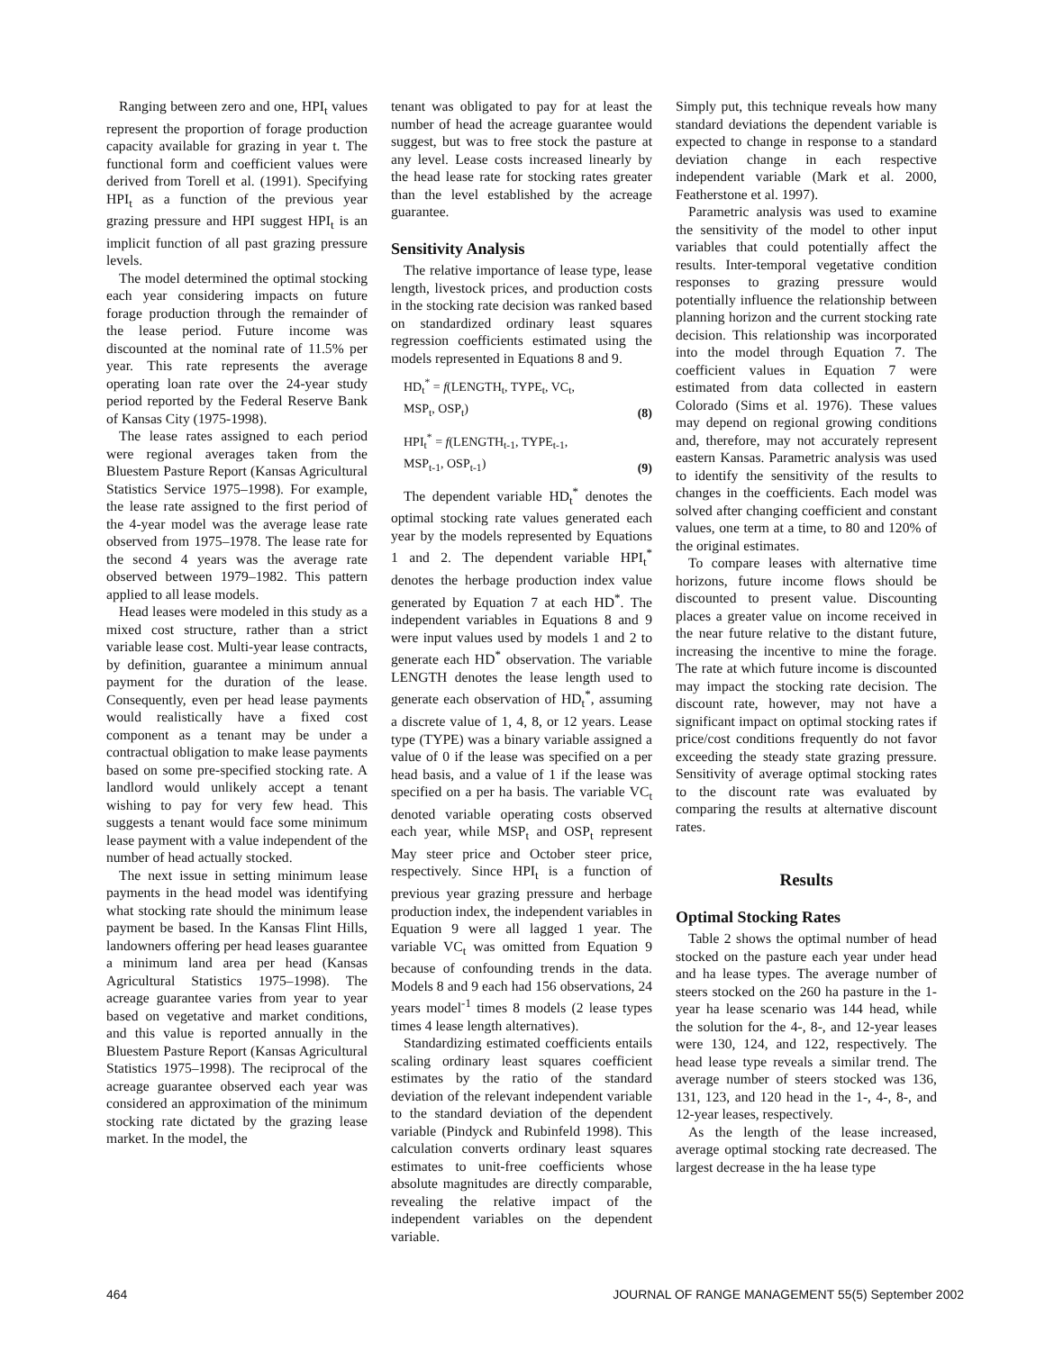Ranging between zero and one, HPI<sub>t</sub> values represent the proportion of forage production capacity available for grazing in year t. The functional form and coefficient values were derived from Torell et al. (1991). Specifying HPI<sub>t</sub> as a function of the previous year grazing pressure and HPI suggest HPI<sub>t</sub> is an implicit function of all past grazing pressure levels.
The model determined the optimal stocking each year considering impacts on future forage production through the remainder of the lease period. Future income was discounted at the nominal rate of 11.5% per year. This rate represents the average operating loan rate over the 24-year study period reported by the Federal Reserve Bank of Kansas City (1975-1998).
The lease rates assigned to each period were regional averages taken from the Bluestem Pasture Report (Kansas Agricultural Statistics Service 1975–1998). For example, the lease rate assigned to the first period of the 4-year model was the average lease rate observed from 1975–1978. The lease rate for the second 4 years was the average rate observed between 1979–1982. This pattern applied to all lease models.
Head leases were modeled in this study as a mixed cost structure, rather than a strict variable lease cost. Multi-year lease contracts, by definition, guarantee a minimum annual payment for the duration of the lease. Consequently, even per head lease payments would realistically have a fixed cost component as a tenant may be under a contractual obligation to make lease payments based on some pre-specified stocking rate. A landlord would unlikely accept a tenant wishing to pay for very few head. This suggests a tenant would face some minimum lease payment with a value independent of the number of head actually stocked.
The next issue in setting minimum lease payments in the head model was identifying what stocking rate should the minimum lease payment be based. In the Kansas Flint Hills, landowners offering per head leases guarantee a minimum land area per head (Kansas Agricultural Statistics 1975–1998). The acreage guarantee varies from year to year based on vegetative and market conditions, and this value is reported annually in the Bluestem Pasture Report (Kansas Agricultural Statistics 1975–1998). The reciprocal of the acreage guarantee observed each year was considered an approximation of the minimum stocking rate dictated by the grazing lease market. In the model, the
tenant was obligated to pay for at least the number of head the acreage guarantee would suggest, but was to free stock the pasture at any level. Lease costs increased linearly by the head lease rate for stocking rates greater than the level established by the acreage guarantee.
Sensitivity Analysis
The relative importance of lease type, lease length, livestock prices, and production costs in the stocking rate decision was ranked based on standardized ordinary least squares regression coefficients estimated using the models represented in Equations 8 and 9.
HD<sub>t</sub><sup>*</sup> = f(LENGTH<sub>t</sub>, TYPE<sub>t</sub>, VC<sub>t</sub>,
MSP<sub>t</sub>, OSP<sub>t</sub>) (8)
HPI<sub>t</sub><sup>*</sup> = f(LENGTH<sub>t-1</sub>, TYPE<sub>t-1</sub>,
MSP<sub>t-1</sub>, OSP<sub>t-1</sub>) (9)
The dependent variable HD<sub>t</sub><sup>*</sup> denotes the optimal stocking rate values generated each year by the models represented by Equations 1 and 2. The dependent variable HPI<sub>t</sub><sup>*</sup> denotes the herbage production index value generated by Equation 7 at each HD<sup>*</sup>. The independent variables in Equations 8 and 9 were input values used by models 1 and 2 to generate each HD<sup>*</sup> observation. The variable LENGTH denotes the lease length used to generate each observation of HD<sub>t</sub><sup>*</sup>, assuming a discrete value of 1, 4, 8, or 12 years. Lease type (TYPE) was a binary variable assigned a value of 0 if the lease was specified on a per head basis, and a value of 1 if the lease was specified on a per ha basis. The variable VC<sub>t</sub> denoted variable operating costs observed each year, while MSP<sub>t</sub> and OSP<sub>t</sub> represent May steer price and October steer price, respectively. Since HPI<sub>t</sub> is a function of previous year grazing pressure and herbage production index, the independent variables in Equation 9 were all lagged 1 year. The variable VC<sub>t</sub> was omitted from Equation 9 because of confounding trends in the data. Models 8 and 9 each had 156 observations, 24 years model<sup>-1</sup> times 8 models (2 lease types times 4 lease length alternatives).
Standardizing estimated coefficients entails scaling ordinary least squares coefficient estimates by the ratio of the standard deviation of the relevant independent variable to the standard deviation of the dependent variable (Pindyck and Rubinfeld 1998). This calculation converts ordinary least squares estimates to unit-free coefficients whose absolute magnitudes are directly comparable, revealing the relative impact of the independent variables on the dependent variable.
Simply put, this technique reveals how many standard deviations the dependent variable is expected to change in response to a standard deviation change in each respective independent variable (Mark et al. 2000, Featherstone et al. 1997).
Parametric analysis was used to examine the sensitivity of the model to other input variables that could potentially affect the results. Inter-temporal vegetative condition responses to grazing pressure would potentially influence the relationship between planning horizon and the current stocking rate decision. This relationship was incorporated into the model through Equation 7. The coefficient values in Equation 7 were estimated from data collected in eastern Colorado (Sims et al. 1976). These values may depend on regional growing conditions and, therefore, may not accurately represent eastern Kansas. Parametric analysis was used to identify the sensitivity of the results to changes in the coefficients. Each model was solved after changing coefficient and constant values, one term at a time, to 80 and 120% of the original estimates.
To compare leases with alternative time horizons, future income flows should be discounted to present value. Discounting places a greater value on income received in the near future relative to the distant future, increasing the incentive to mine the forage. The rate at which future income is discounted may impact the stocking rate decision. The discount rate, however, may not have a significant impact on optimal stocking rates if price/cost conditions frequently do not favor exceeding the steady state grazing pressure. Sensitivity of average optimal stocking rates to the discount rate was evaluated by comparing the results at alternative discount rates.
Results
Optimal Stocking Rates
Table 2 shows the optimal number of head stocked on the pasture each year under head and ha lease types. The average number of steers stocked on the 260 ha pasture in the 1-year ha lease scenario was 144 head, while the solution for the 4-, 8-, and 12-year leases were 130, 124, and 122, respectively. The head lease type reveals a similar trend. The average number of steers stocked was 136, 131, 123, and 120 head in the 1-, 4-, 8-, and 12-year leases, respectively.
As the length of the lease increased, average optimal stocking rate decreased. The largest decrease in the ha lease type
464 JOURNAL OF RANGE MANAGEMENT 55(5) September 2002